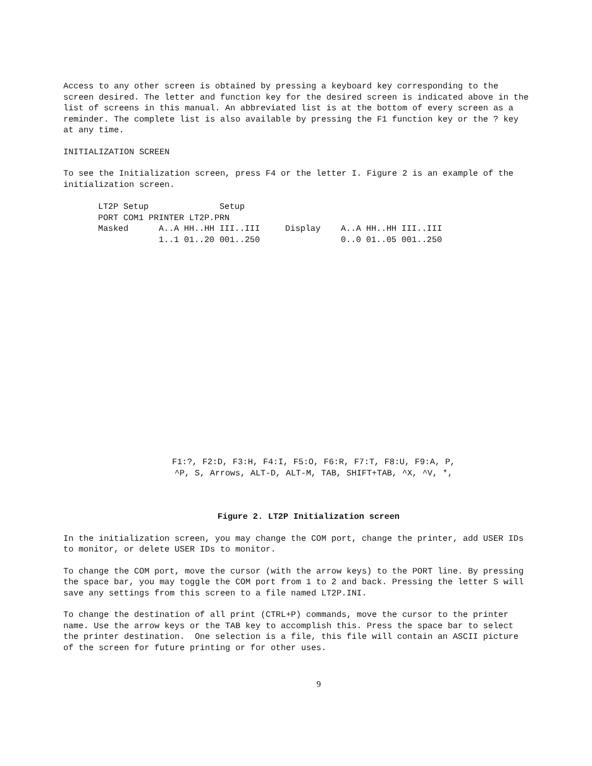Access to any other screen is obtained by pressing a keyboard key corresponding to the screen desired. The letter and function key for the desired screen is indicated above in the list of screens in this manual. An abbreviated list is at the bottom of every screen as a reminder. The complete list is also available by pressing the F1 function key or the ? key at any time.
INITIALIZATION SCREEN
To see the Initialization screen, press F4 or the letter I. Figure 2 is an example of the initialization screen.
LT2P Setup              Setup
PORT COM1 PRINTER LT2P.PRN
Masked      A..A HH..HH III..III     Display    A..A HH..HH III..III
            1..1 01..20 001..250                0..0 01..05 001..250
F1:?, F2:D, F3:H, F4:I, F5:O, F6:R, F7:T, F8:U, F9:A, P,
^P, S, Arrows, ALT-D, ALT-M, TAB, SHIFT+TAB, ^X, ^V, *,
Figure 2. LT2P Initialization screen
In the initialization screen, you may change the COM port, change the printer, add USER IDs to monitor, or delete USER IDs to monitor.
To change the COM port, move the cursor (with the arrow keys) to the PORT line. By pressing the space bar, you may toggle the COM port from 1 to 2 and back. Pressing the letter S will save any settings from this screen to a file named LT2P.INI.
To change the destination of all print (CTRL+P) commands, move the cursor to the printer name. Use the arrow keys or the TAB key to accomplish this. Press the space bar to select the printer destination. One selection is a file, this file will contain an ASCII picture of the screen for future printing or for other uses.
9